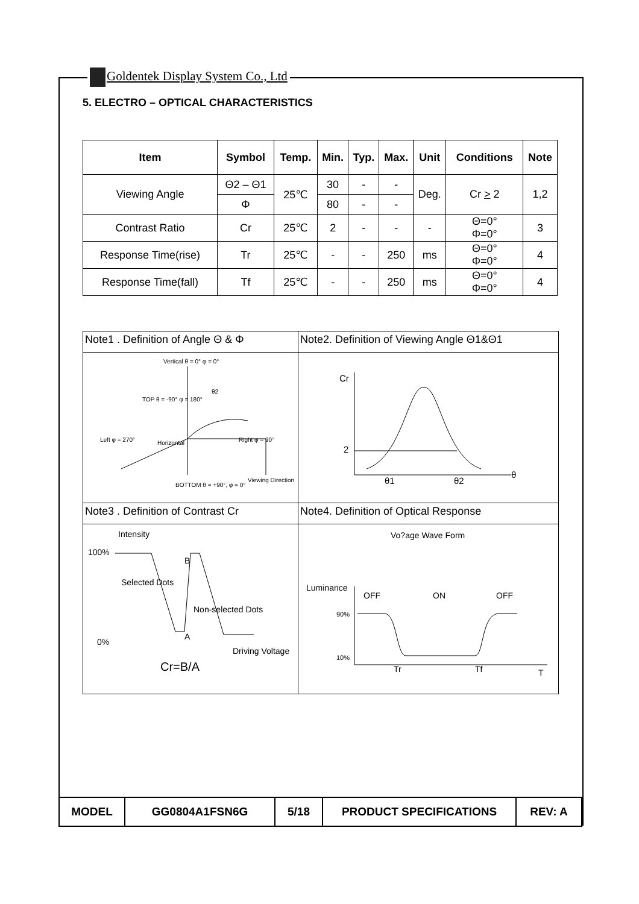Goldentek Display System Co., Ltd
5. ELECTRO – OPTICAL CHARACTERISTICS
| Item | Symbol | Temp. | Min. | Typ. | Max. | Unit | Conditions | Note |
| --- | --- | --- | --- | --- | --- | --- | --- | --- |
| Viewing Angle | Θ2 – Θ1 | 25℃ | 30 | - | - | Deg. | Cr > 2 | 1,2 |
| | Φ | | 80 | - | - | | | |
| Contrast Ratio | Cr | 25℃ | 2 | - | - | - | Θ=0° Φ=0° | 3 |
| Response Time(rise) | Tr | 25℃ | - | - | 250 | ms | Θ=0° Φ=0° | 4 |
| Response Time(fall) | Tf | 25℃ | - | - | 250 | ms | Θ=0° Φ=0° | 4 |
| Note1 . Definition of Angle Θ & Φ | Note2. Definition of Viewing Angle Θ1&Θ1 |
| Vertical θ = 0° φ = 0° TOP θ = -90° φ = 180° θ2 Left φ = 270° Horizontal Right φ = 90° BOTTOM θ = +90°, φ = 0° Viewing Direction | Cr 2 θ1 θ2 θ |
| Note3 . Definition of Contrast Cr | Note4. Definition of Optical Response |
| Intensity 100% B Selected Dots Non-selected Dots A 0% Driving Voltage Cr=B/A | Vo?age Wave Form Luminance OFF ON OFF 90% 10% Tr Tf T |
| MODEL | GG0804A1FSN6G | 5/18 | PRODUCT SPECIFICATIONS | REV: A |